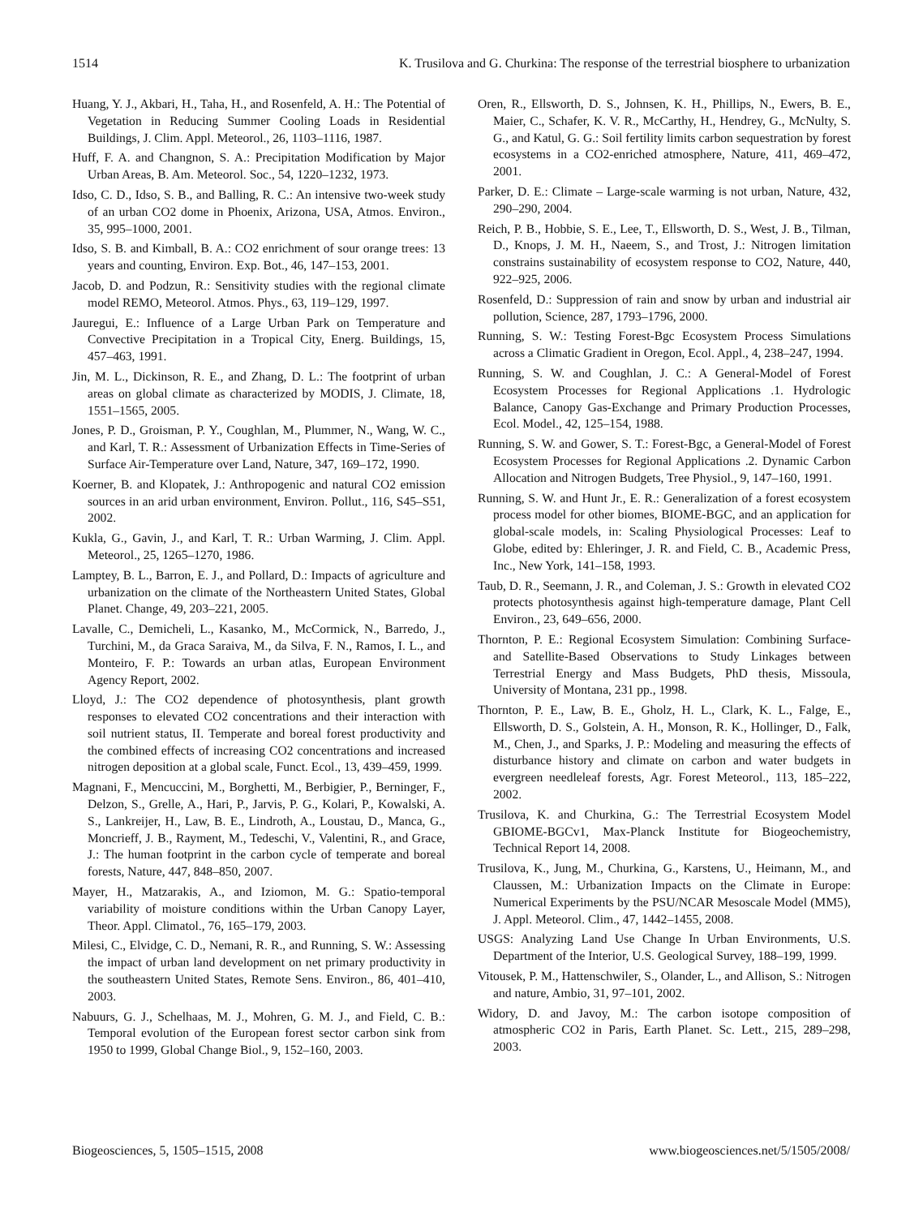1514 K. Trusilova and G. Churkina: The response of the terrestrial biosphere to urbanization
Huang, Y. J., Akbari, H., Taha, H., and Rosenfeld, A. H.: The Potential of Vegetation in Reducing Summer Cooling Loads in Residential Buildings, J. Clim. Appl. Meteorol., 26, 1103–1116, 1987.
Huff, F. A. and Changnon, S. A.: Precipitation Modification by Major Urban Areas, B. Am. Meteorol. Soc., 54, 1220–1232, 1973.
Idso, C. D., Idso, S. B., and Balling, R. C.: An intensive two-week study of an urban CO2 dome in Phoenix, Arizona, USA, Atmos. Environ., 35, 995–1000, 2001.
Idso, S. B. and Kimball, B. A.: CO2 enrichment of sour orange trees: 13 years and counting, Environ. Exp. Bot., 46, 147–153, 2001.
Jacob, D. and Podzun, R.: Sensitivity studies with the regional climate model REMO, Meteorol. Atmos. Phys., 63, 119–129, 1997.
Jauregui, E.: Influence of a Large Urban Park on Temperature and Convective Precipitation in a Tropical City, Energ. Buildings, 15, 457–463, 1991.
Jin, M. L., Dickinson, R. E., and Zhang, D. L.: The footprint of urban areas on global climate as characterized by MODIS, J. Climate, 18, 1551–1565, 2005.
Jones, P. D., Groisman, P. Y., Coughlan, M., Plummer, N., Wang, W. C., and Karl, T. R.: Assessment of Urbanization Effects in Time-Series of Surface Air-Temperature over Land, Nature, 347, 169–172, 1990.
Koerner, B. and Klopatek, J.: Anthropogenic and natural CO2 emission sources in an arid urban environment, Environ. Pollut., 116, S45–S51, 2002.
Kukla, G., Gavin, J., and Karl, T. R.: Urban Warming, J. Clim. Appl. Meteorol., 25, 1265–1270, 1986.
Lamptey, B. L., Barron, E. J., and Pollard, D.: Impacts of agriculture and urbanization on the climate of the Northeastern United States, Global Planet. Change, 49, 203–221, 2005.
Lavalle, C., Demicheli, L., Kasanko, M., McCormick, N., Barredo, J., Turchini, M., da Graca Saraiva, M., da Silva, F. N., Ramos, I. L., and Monteiro, F. P.: Towards an urban atlas, European Environment Agency Report, 2002.
Lloyd, J.: The CO2 dependence of photosynthesis, plant growth responses to elevated CO2 concentrations and their interaction with soil nutrient status, II. Temperate and boreal forest productivity and the combined effects of increasing CO2 concentrations and increased nitrogen deposition at a global scale, Funct. Ecol., 13, 439–459, 1999.
Magnani, F., Mencuccini, M., Borghetti, M., Berbigier, P., Berninger, F., Delzon, S., Grelle, A., Hari, P., Jarvis, P. G., Kolari, P., Kowalski, A. S., Lankreijer, H., Law, B. E., Lindroth, A., Loustau, D., Manca, G., Moncrieff, J. B., Rayment, M., Tedeschi, V., Valentini, R., and Grace, J.: The human footprint in the carbon cycle of temperate and boreal forests, Nature, 447, 848–850, 2007.
Mayer, H., Matzarakis, A., and Iziomon, M. G.: Spatio-temporal variability of moisture conditions within the Urban Canopy Layer, Theor. Appl. Climatol., 76, 165–179, 2003.
Milesi, C., Elvidge, C. D., Nemani, R. R., and Running, S. W.: Assessing the impact of urban land development on net primary productivity in the southeastern United States, Remote Sens. Environ., 86, 401–410, 2003.
Nabuurs, G. J., Schelhaas, M. J., Mohren, G. M. J., and Field, C. B.: Temporal evolution of the European forest sector carbon sink from 1950 to 1999, Global Change Biol., 9, 152–160, 2003.
Oren, R., Ellsworth, D. S., Johnsen, K. H., Phillips, N., Ewers, B. E., Maier, C., Schafer, K. V. R., McCarthy, H., Hendrey, G., McNulty, S. G., and Katul, G. G.: Soil fertility limits carbon sequestration by forest ecosystems in a CO2-enriched atmosphere, Nature, 411, 469–472, 2001.
Parker, D. E.: Climate – Large-scale warming is not urban, Nature, 432, 290–290, 2004.
Reich, P. B., Hobbie, S. E., Lee, T., Ellsworth, D. S., West, J. B., Tilman, D., Knops, J. M. H., Naeem, S., and Trost, J.: Nitrogen limitation constrains sustainability of ecosystem response to CO2, Nature, 440, 922–925, 2006.
Rosenfeld, D.: Suppression of rain and snow by urban and industrial air pollution, Science, 287, 1793–1796, 2000.
Running, S. W.: Testing Forest-Bgc Ecosystem Process Simulations across a Climatic Gradient in Oregon, Ecol. Appl., 4, 238–247, 1994.
Running, S. W. and Coughlan, J. C.: A General-Model of Forest Ecosystem Processes for Regional Applications .1. Hydrologic Balance, Canopy Gas-Exchange and Primary Production Processes, Ecol. Model., 42, 125–154, 1988.
Running, S. W. and Gower, S. T.: Forest-Bgc, a General-Model of Forest Ecosystem Processes for Regional Applications .2. Dynamic Carbon Allocation and Nitrogen Budgets, Tree Physiol., 9, 147–160, 1991.
Running, S. W. and Hunt Jr., E. R.: Generalization of a forest ecosystem process model for other biomes, BIOME-BGC, and an application for global-scale models, in: Scaling Physiological Processes: Leaf to Globe, edited by: Ehleringer, J. R. and Field, C. B., Academic Press, Inc., New York, 141–158, 1993.
Taub, D. R., Seemann, J. R., and Coleman, J. S.: Growth in elevated CO2 protects photosynthesis against high-temperature damage, Plant Cell Environ., 23, 649–656, 2000.
Thornton, P. E.: Regional Ecosystem Simulation: Combining Surface- and Satellite-Based Observations to Study Linkages between Terrestrial Energy and Mass Budgets, PhD thesis, Missoula, University of Montana, 231 pp., 1998.
Thornton, P. E., Law, B. E., Gholz, H. L., Clark, K. L., Falge, E., Ellsworth, D. S., Golstein, A. H., Monson, R. K., Hollinger, D., Falk, M., Chen, J., and Sparks, J. P.: Modeling and measuring the effects of disturbance history and climate on carbon and water budgets in evergreen needleleaf forests, Agr. Forest Meteorol., 113, 185–222, 2002.
Trusilova, K. and Churkina, G.: The Terrestrial Ecosystem Model GBIOME-BGCv1, Max-Planck Institute for Biogeochemistry, Technical Report 14, 2008.
Trusilova, K., Jung, M., Churkina, G., Karstens, U., Heimann, M., and Claussen, M.: Urbanization Impacts on the Climate in Europe: Numerical Experiments by the PSU/NCAR Mesoscale Model (MM5), J. Appl. Meteorol. Clim., 47, 1442–1455, 2008.
USGS: Analyzing Land Use Change In Urban Environments, U.S. Department of the Interior, U.S. Geological Survey, 188–199, 1999.
Vitousek, P. M., Hattenschwiler, S., Olander, L., and Allison, S.: Nitrogen and nature, Ambio, 31, 97–101, 2002.
Widory, D. and Javoy, M.: The carbon isotope composition of atmospheric CO2 in Paris, Earth Planet. Sc. Lett., 215, 289–298, 2003.
Biogeosciences, 5, 1505–1515, 2008 www.biogeosciences.net/5/1505/2008/